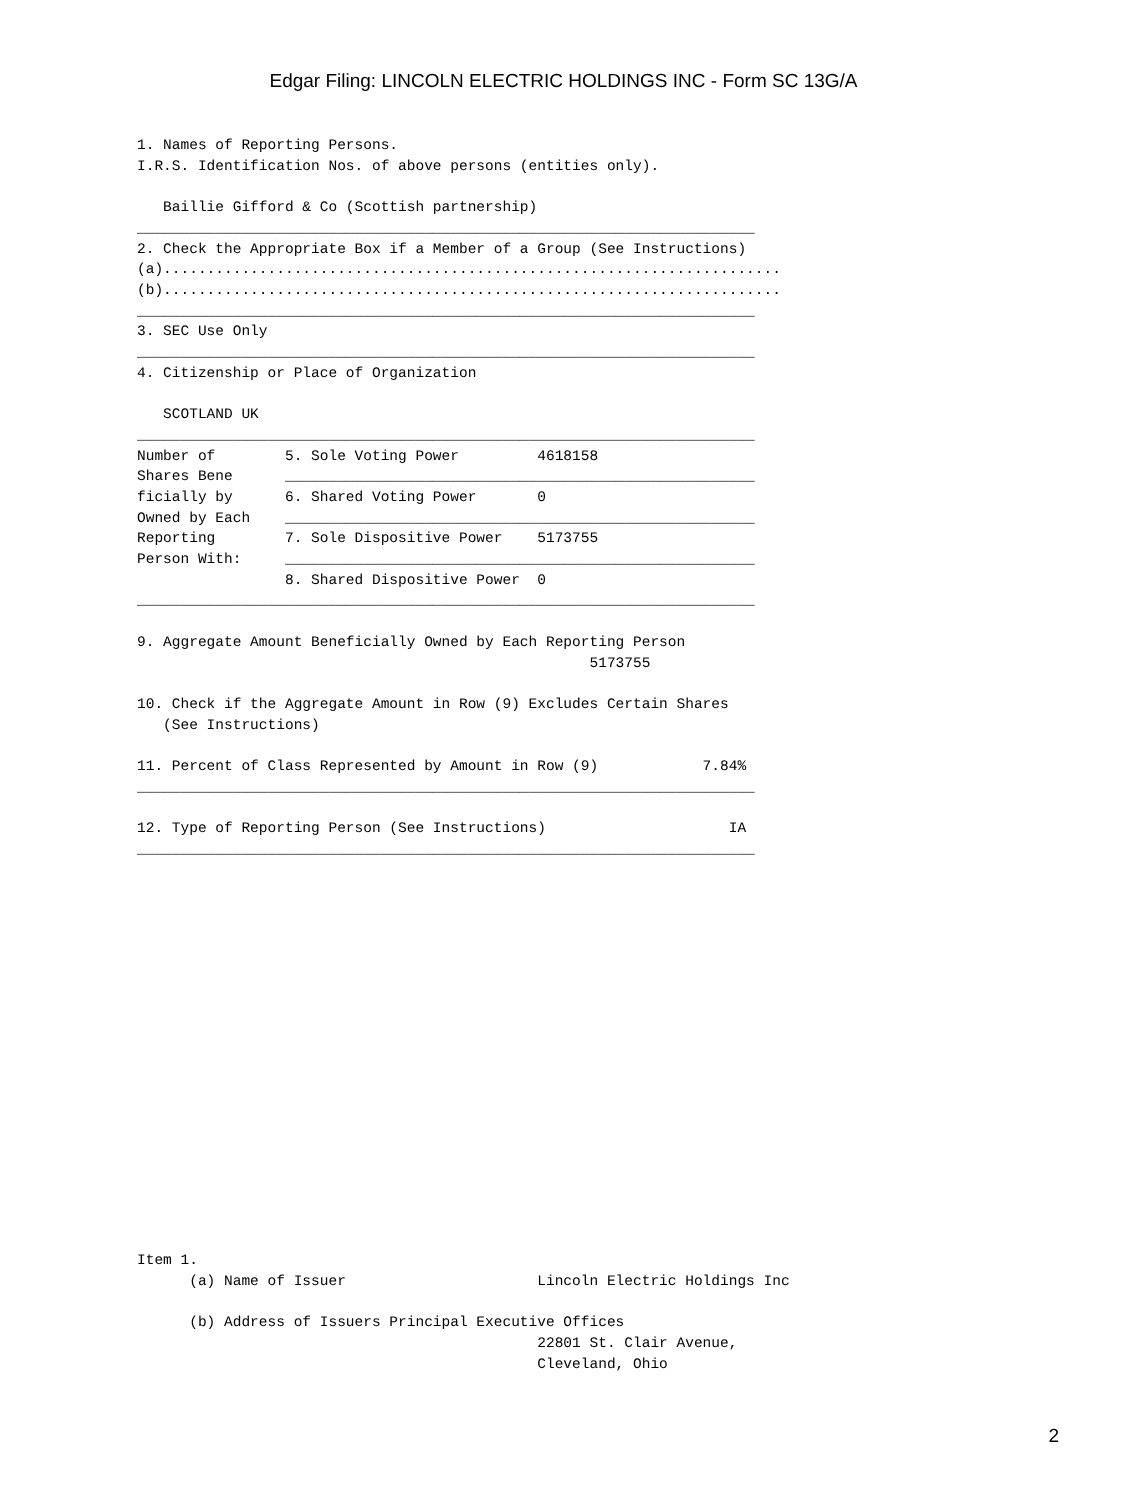Edgar Filing: LINCOLN ELECTRIC HOLDINGS INC - Form SC 13G/A
1. Names of Reporting Persons.
I.R.S. Identification Nos. of above persons (entities only).

   Baillie Gifford & Co (Scottish partnership)
_______________________________________________________________________
2. Check the Appropriate Box if a Member of a Group (See Instructions)
(a).......................................................................
(b).......................................................................
_______________________________________________________________________
3. SEC Use Only
_______________________________________________________________________
4. Citizenship or Place of Organization

   SCOTLAND UK
_______________________________________________________________________
Number of        5. Sole Voting Power         4618158
Shares Bene      ______________________________________________________
ficially by      6. Shared Voting Power       0
Owned by Each    ______________________________________________________
Reporting        7. Sole Dispositive Power    5173755
Person With:     ______________________________________________________
                 8. Shared Dispositive Power  0
_______________________________________________________________________

9. Aggregate Amount Beneficially Owned by Each Reporting Person
                                                    5173755

10. Check if the Aggregate Amount in Row (9) Excludes Certain Shares
   (See Instructions)

11. Percent of Class Represented by Amount in Row (9)            7.84%
_______________________________________________________________________

12. Type of Reporting Person (See Instructions)                     IA
_______________________________________________________________________
Item 1.
      (a) Name of Issuer                      Lincoln Electric Holdings Inc

      (b) Address of Issuers Principal Executive Offices
                                              22801 St. Clair Avenue,
                                              Cleveland, Ohio
2